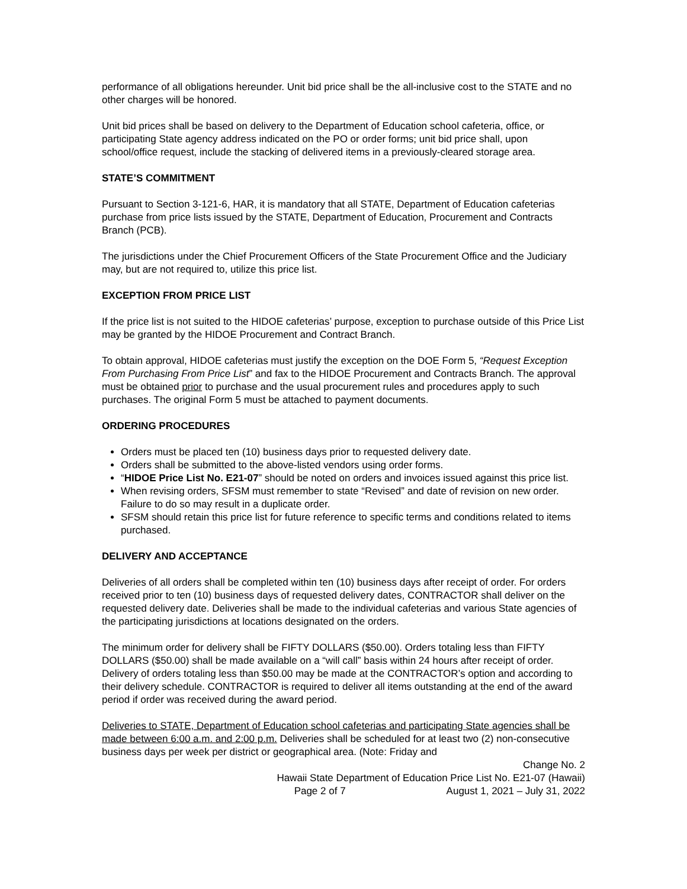performance of all obligations hereunder. Unit bid price shall be the all-inclusive cost to the STATE and no other charges will be honored.
Unit bid prices shall be based on delivery to the Department of Education school cafeteria, office, or participating State agency address indicated on the PO or order forms; unit bid price shall, upon school/office request, include the stacking of delivered items in a previously-cleared storage area.
STATE’S COMMITMENT
Pursuant to Section 3-121-6, HAR, it is mandatory that all STATE, Department of Education cafeterias purchase from price lists issued by the STATE, Department of Education, Procurement and Contracts Branch (PCB).
The jurisdictions under the Chief Procurement Officers of the State Procurement Office and the Judiciary may, but are not required to, utilize this price list.
EXCEPTION FROM PRICE LIST
If the price list is not suited to the HIDOE cafeterias’ purpose, exception to purchase outside of this Price List may be granted by the HIDOE Procurement and Contract Branch.
To obtain approval, HIDOE cafeterias must justify the exception on the DOE Form 5, “Request Exception From Purchasing From Price List” and fax to the HIDOE Procurement and Contracts Branch. The approval must be obtained prior to purchase and the usual procurement rules and procedures apply to such purchases. The original Form 5 must be attached to payment documents.
ORDERING PROCEDURES
Orders must be placed ten (10) business days prior to requested delivery date.
Orders shall be submitted to the above-listed vendors using order forms.
“HIDOE Price List No. E21-07” should be noted on orders and invoices issued against this price list.
When revising orders, SFSM must remember to state “Revised” and date of revision on new order. Failure to do so may result in a duplicate order.
SFSM should retain this price list for future reference to specific terms and conditions related to items purchased.
DELIVERY AND ACCEPTANCE
Deliveries of all orders shall be completed within ten (10) business days after receipt of order. For orders received prior to ten (10) business days of requested delivery dates, CONTRACTOR shall deliver on the requested delivery date. Deliveries shall be made to the individual cafeterias and various State agencies of the participating jurisdictions at locations designated on the orders.
The minimum order for delivery shall be FIFTY DOLLARS ($50.00). Orders totaling less than FIFTY DOLLARS ($50.00) shall be made available on a “will call” basis within 24 hours after receipt of order. Delivery of orders totaling less than $50.00 may be made at the CONTRACTOR’s option and according to their delivery schedule. CONTRACTOR is required to deliver all items outstanding at the end of the award period if order was received during the award period.
Deliveries to STATE, Department of Education school cafeterias and participating State agencies shall be made between 6:00 a.m. and 2:00 p.m. Deliveries shall be scheduled for at least two (2) non-consecutive business days per week per district or geographical area. (Note: Friday and
Change No. 2
Hawaii State Department of Education Price List No. E21-07 (Hawaii)
Page 2 of 7 August 1, 2021 – July 31, 2022